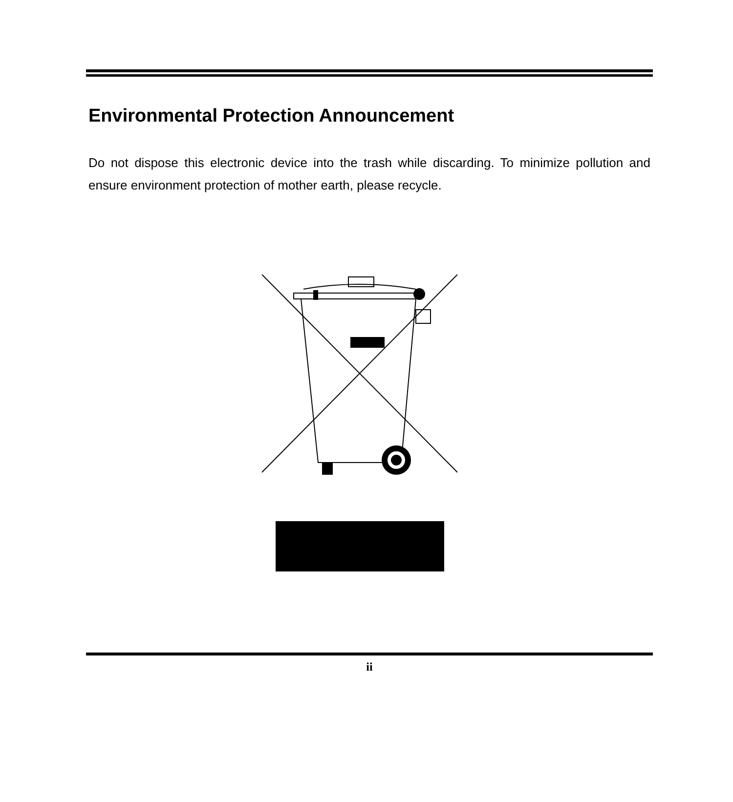Environmental Protection Announcement
Do not dispose this electronic device into the trash while discarding. To minimize pollution and ensure environment protection of mother earth, please recycle.
ii